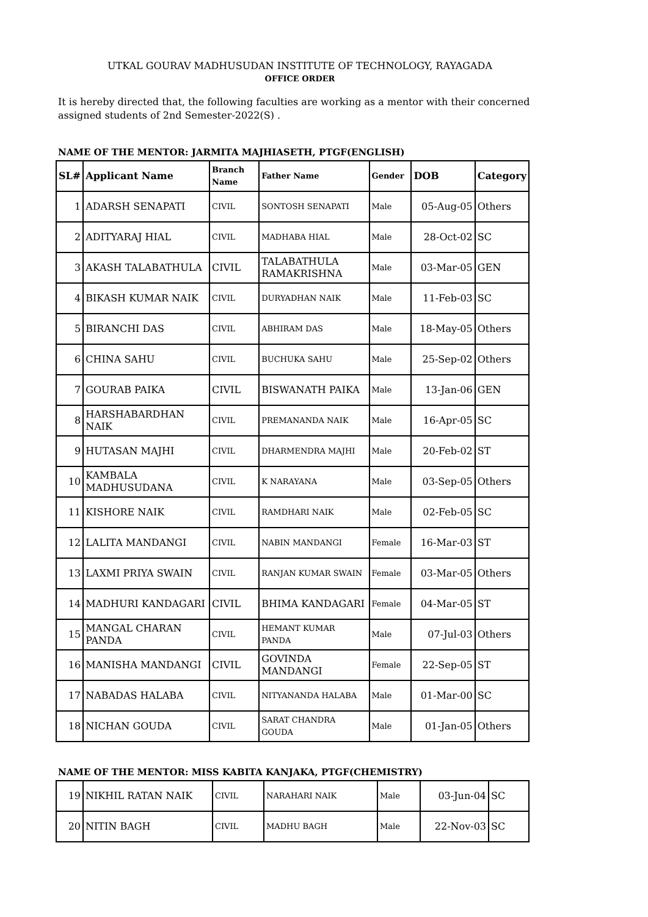UTKAL GOURAV MADHUSUDAN INSTITUTE OF TECHNOLOGY, RAYAGADA
OFFICE ORDER
It is hereby directed that, the following faculties are working as a mentor with their concerned assigned students of 2nd Semester-2022(S) .
NAME OF THE MENTOR: JARMITA MAJHIASETH, PTGF(ENGLISH)
| SL# | Applicant Name | Branch Name | Father Name | Gender | DOB | Category |
| --- | --- | --- | --- | --- | --- | --- |
| 1 | ADARSH SENAPATI | CIVIL | SONTOSH SENAPATI | Male | 05-Aug-05 | Others |
| 2 | ADITYARAJ HIAL | CIVIL | MADHABA HIAL | Male | 28-Oct-02 | SC |
| 3 | AKASH TALABATHULA | CIVIL | TALABATHULA RAMAKRISHNA | Male | 03-Mar-05 | GEN |
| 4 | BIKASH KUMAR NAIK | CIVIL | DURYADHAN NAIK | Male | 11-Feb-03 | SC |
| 5 | BIRANCHI DAS | CIVIL | ABHIRAM DAS | Male | 18-May-05 | Others |
| 6 | CHINA SAHU | CIVIL | BUCHUKA SAHU | Male | 25-Sep-02 | Others |
| 7 | GOURAB PAIKA | CIVIL | BISWANATH PAIKA | Male | 13-Jan-06 | GEN |
| 8 | HARSHABARDHAN NAIK | CIVIL | PREMANANDA NAIK | Male | 16-Apr-05 | SC |
| 9 | HUTASAN MAJHI | CIVIL | DHARMENDRA MAJHI | Male | 20-Feb-02 | ST |
| 10 | KAMBALA MADHUSUDANA | CIVIL | K NARAYANA | Male | 03-Sep-05 | Others |
| 11 | KISHORE NAIK | CIVIL | RAMDHARI NAIK | Male | 02-Feb-05 | SC |
| 12 | LALITA MANDANGI | CIVIL | NABIN MANDANGI | Female | 16-Mar-03 | ST |
| 13 | LAXMI PRIYA SWAIN | CIVIL | RANJAN KUMAR SWAIN | Female | 03-Mar-05 | Others |
| 14 | MADHURI KANDAGARI | CIVIL | BHIMA KANDAGARI | Female | 04-Mar-05 | ST |
| 15 | MANGAL CHARAN PANDA | CIVIL | HEMANT KUMAR PANDA | Male | 07-Jul-03 | Others |
| 16 | MANISHA MANDANGI | CIVIL | GOVINDA MANDANGI | Female | 22-Sep-05 | ST |
| 17 | NABADAS HALABA | CIVIL | NITYANANDA HALABA | Male | 01-Mar-00 | SC |
| 18 | NICHAN GOUDA | CIVIL | SARAT CHANDRA GOUDA | Male | 01-Jan-05 | Others |
NAME OF THE MENTOR: MISS KABITA KANJAKA, PTGF(CHEMISTRY)
| 19 | NIKHIL RATAN NAIK | CIVIL | NARAHARI NAIK | Male | 03-Jun-04 | SC |
| 20 | NITIN BAGH | CIVIL | MADHU BAGH | Male | 22-Nov-03 | SC |